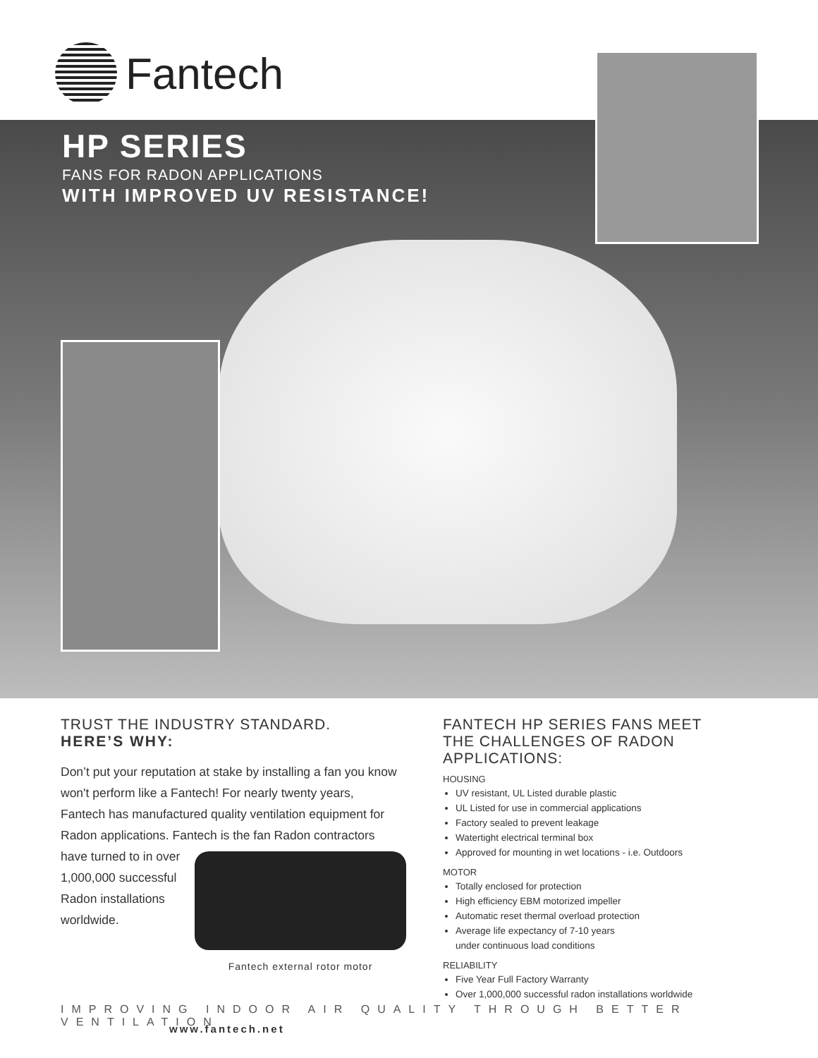Fantech
HP SERIES
FANS FOR RADON APPLICATIONS
WITH IMPROVED UV RESISTANCE!
TRUST THE INDUSTRY STANDARD.
HERE’S WHY:
Don’t put your reputation at stake by installing a fan you know won't perform like a Fantech! For nearly twenty years, Fantech has manufactured quality ventilation equipment for Radon applications. Fantech is the fan
Fantech external rotor motor
Radon contractors have turned to in over 1,000,000 successful Radon installations worldwide.
FANTECH HP SERIES FANS MEET
THE CHALLENGES OF RADON APPLICATIONS:
HOUSING
UV resistant, UL Listed durable plastic
UL Listed for use in commercial applications
Factory sealed to prevent leakage
Watertight electrical terminal box
Approved for mounting in wet locations - i.e. Outdoors
MOTOR
Totally enclosed for protection
High efficiency EBM motorized impeller
Automatic reset thermal overload protection
Average life expectancy of 7-10 years
under continuous load conditions
RELIABILITY
Five Year Full Factory Warranty
Over 1,000,000 successful radon installations worldwide
IMPROVING INDOOR AIR QUALITY THROUGH BETTER VENTILATION
www.fantech.net